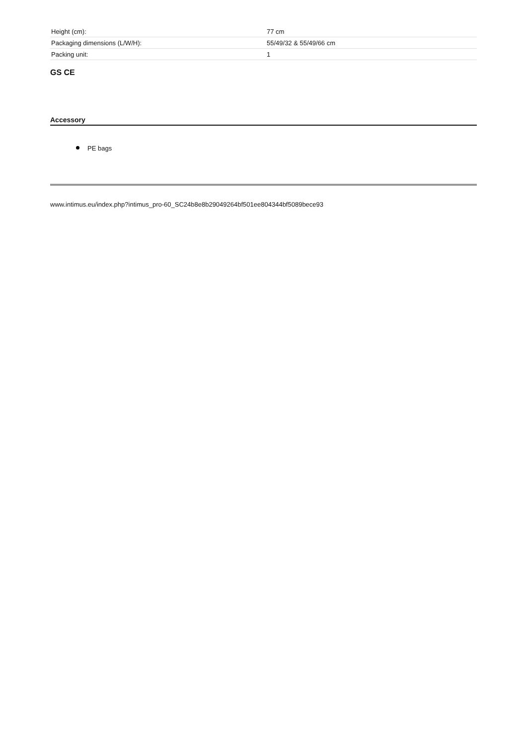| Height (cm): | 77 cm |
| Packaging dimensions (L/W/H): | 55/49/32 & 55/49/66 cm |
| Packing unit: | 1 |
GS CE
Accessory
PE bags
www.intimus.eu/index.php?intimus_pro-60_SC24b8e8b29049264bf501ee804344bf5089bece93